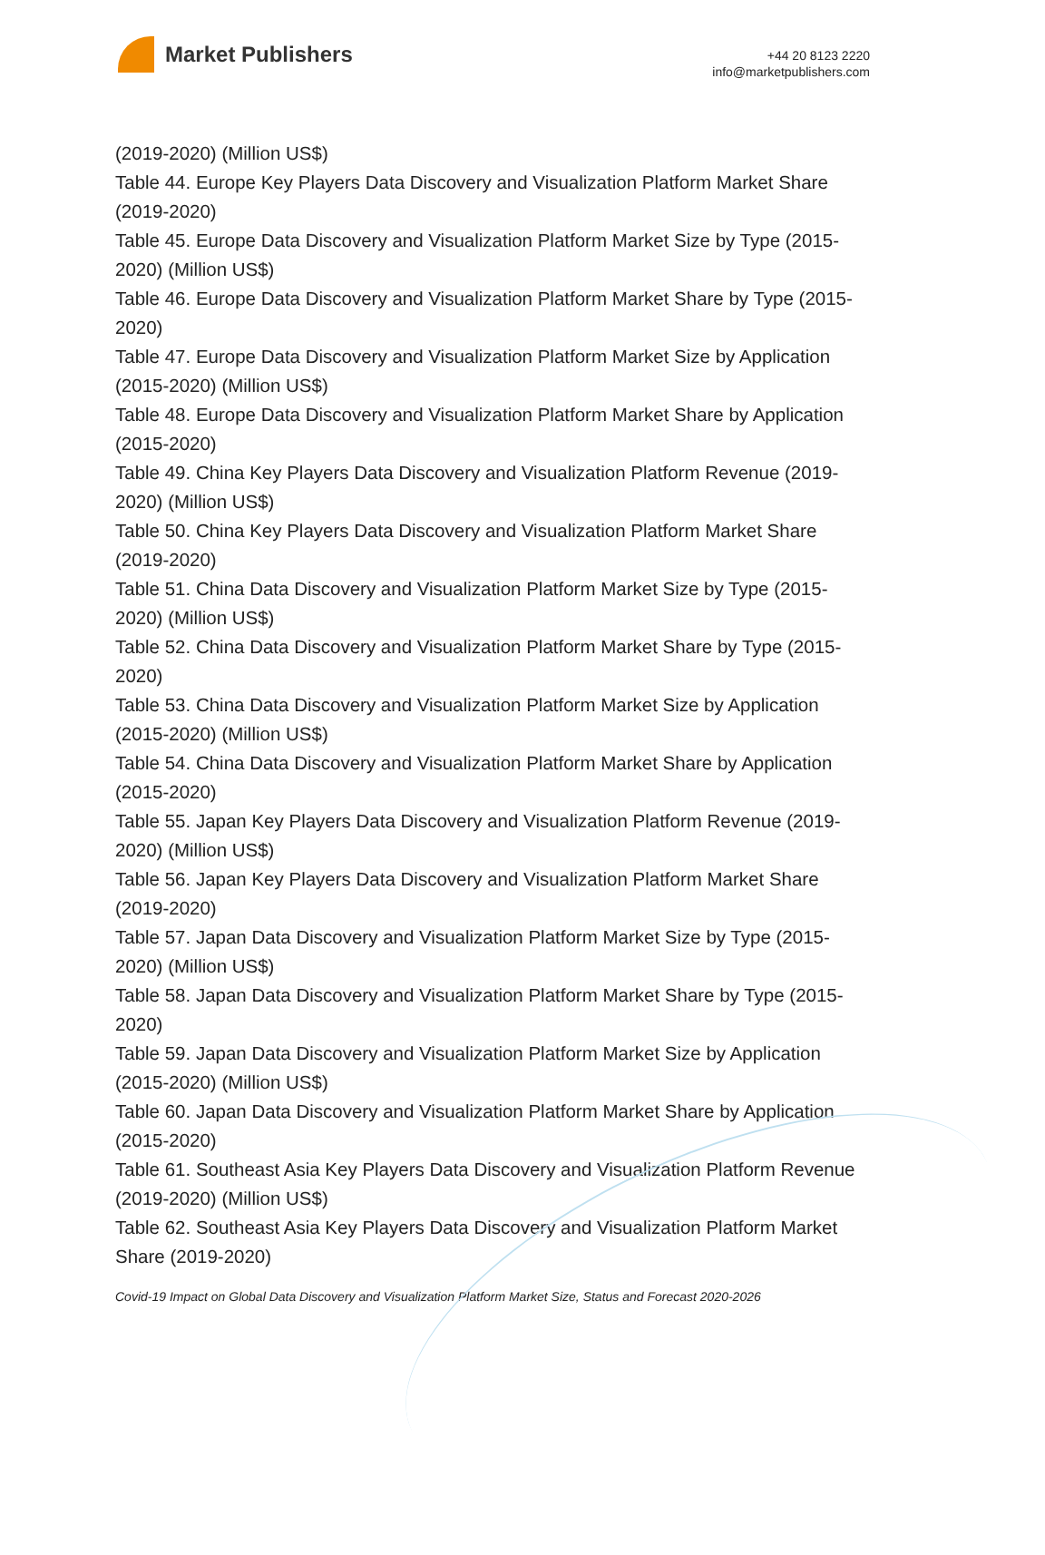Market Publishers
+44 20 8123 2220
info@marketpublishers.com
(2019-2020) (Million US$)
Table 44. Europe Key Players Data Discovery and Visualization Platform Market Share (2019-2020)
Table 45. Europe Data Discovery and Visualization Platform Market Size by Type (2015-2020) (Million US$)
Table 46. Europe Data Discovery and Visualization Platform Market Share by Type (2015-2020)
Table 47. Europe Data Discovery and Visualization Platform Market Size by Application (2015-2020) (Million US$)
Table 48. Europe Data Discovery and Visualization Platform Market Share by Application (2015-2020)
Table 49. China Key Players Data Discovery and Visualization Platform Revenue (2019-2020) (Million US$)
Table 50. China Key Players Data Discovery and Visualization Platform Market Share (2019-2020)
Table 51. China Data Discovery and Visualization Platform Market Size by Type (2015-2020) (Million US$)
Table 52. China Data Discovery and Visualization Platform Market Share by Type (2015-2020)
Table 53. China Data Discovery and Visualization Platform Market Size by Application (2015-2020) (Million US$)
Table 54. China Data Discovery and Visualization Platform Market Share by Application (2015-2020)
Table 55. Japan Key Players Data Discovery and Visualization Platform Revenue (2019-2020) (Million US$)
Table 56. Japan Key Players Data Discovery and Visualization Platform Market Share (2019-2020)
Table 57. Japan Data Discovery and Visualization Platform Market Size by Type (2015-2020) (Million US$)
Table 58. Japan Data Discovery and Visualization Platform Market Share by Type (2015-2020)
Table 59. Japan Data Discovery and Visualization Platform Market Size by Application (2015-2020) (Million US$)
Table 60. Japan Data Discovery and Visualization Platform Market Share by Application (2015-2020)
Table 61. Southeast Asia Key Players Data Discovery and Visualization Platform Revenue (2019-2020) (Million US$)
Table 62. Southeast Asia Key Players Data Discovery and Visualization Platform Market Share (2019-2020)
Covid-19 Impact on Global Data Discovery and Visualization Platform Market Size, Status and Forecast 2020-2026